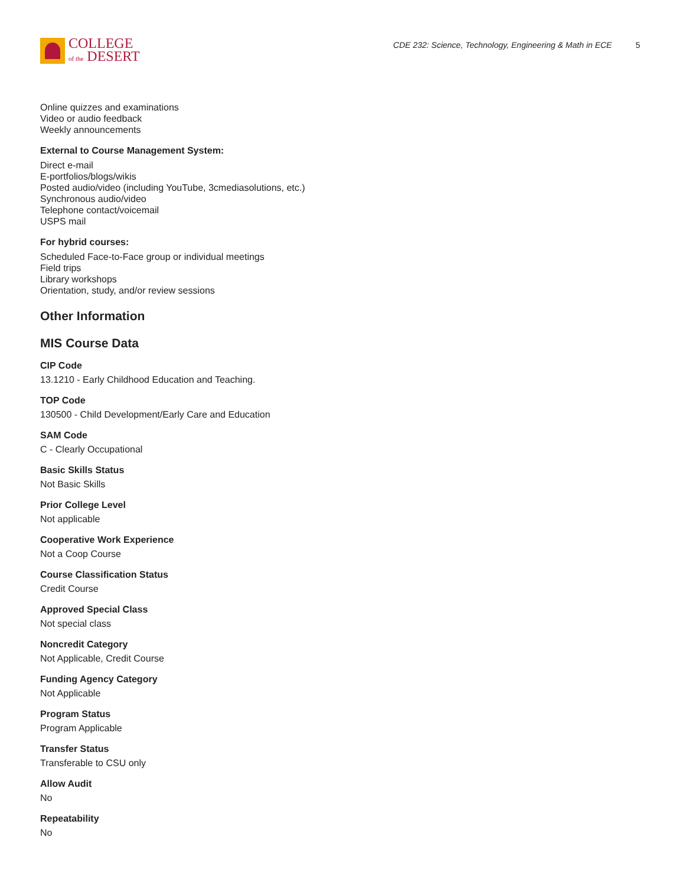COLLEGE
of the DESERT
CDE 232: Science, Technology, Engineering & Math in ECE 5
Online quizzes and examinations
Video or audio feedback
Weekly announcements
External to Course Management System:
Direct e-mail
E-portfolios/blogs/wikis
Posted audio/video (including YouTube, 3cmediasolutions, etc.)
Synchronous audio/video
Telephone contact/voicemail
USPS mail
For hybrid courses:
Scheduled Face-to-Face group or individual meetings
Field trips
Library workshops
Orientation, study, and/or review sessions
Other Information
MIS Course Data
CIP Code
13.1210 - Early Childhood Education and Teaching.
TOP Code
130500 - Child Development/Early Care and Education
SAM Code
C - Clearly Occupational
Basic Skills Status
Not Basic Skills
Prior College Level
Not applicable
Cooperative Work Experience
Not a Coop Course
Course Classification Status
Credit Course
Approved Special Class
Not special class
Noncredit Category
Not Applicable, Credit Course
Funding Agency Category
Not Applicable
Program Status
Program Applicable
Transfer Status
Transferable to CSU only
Allow Audit
No
Repeatability
No